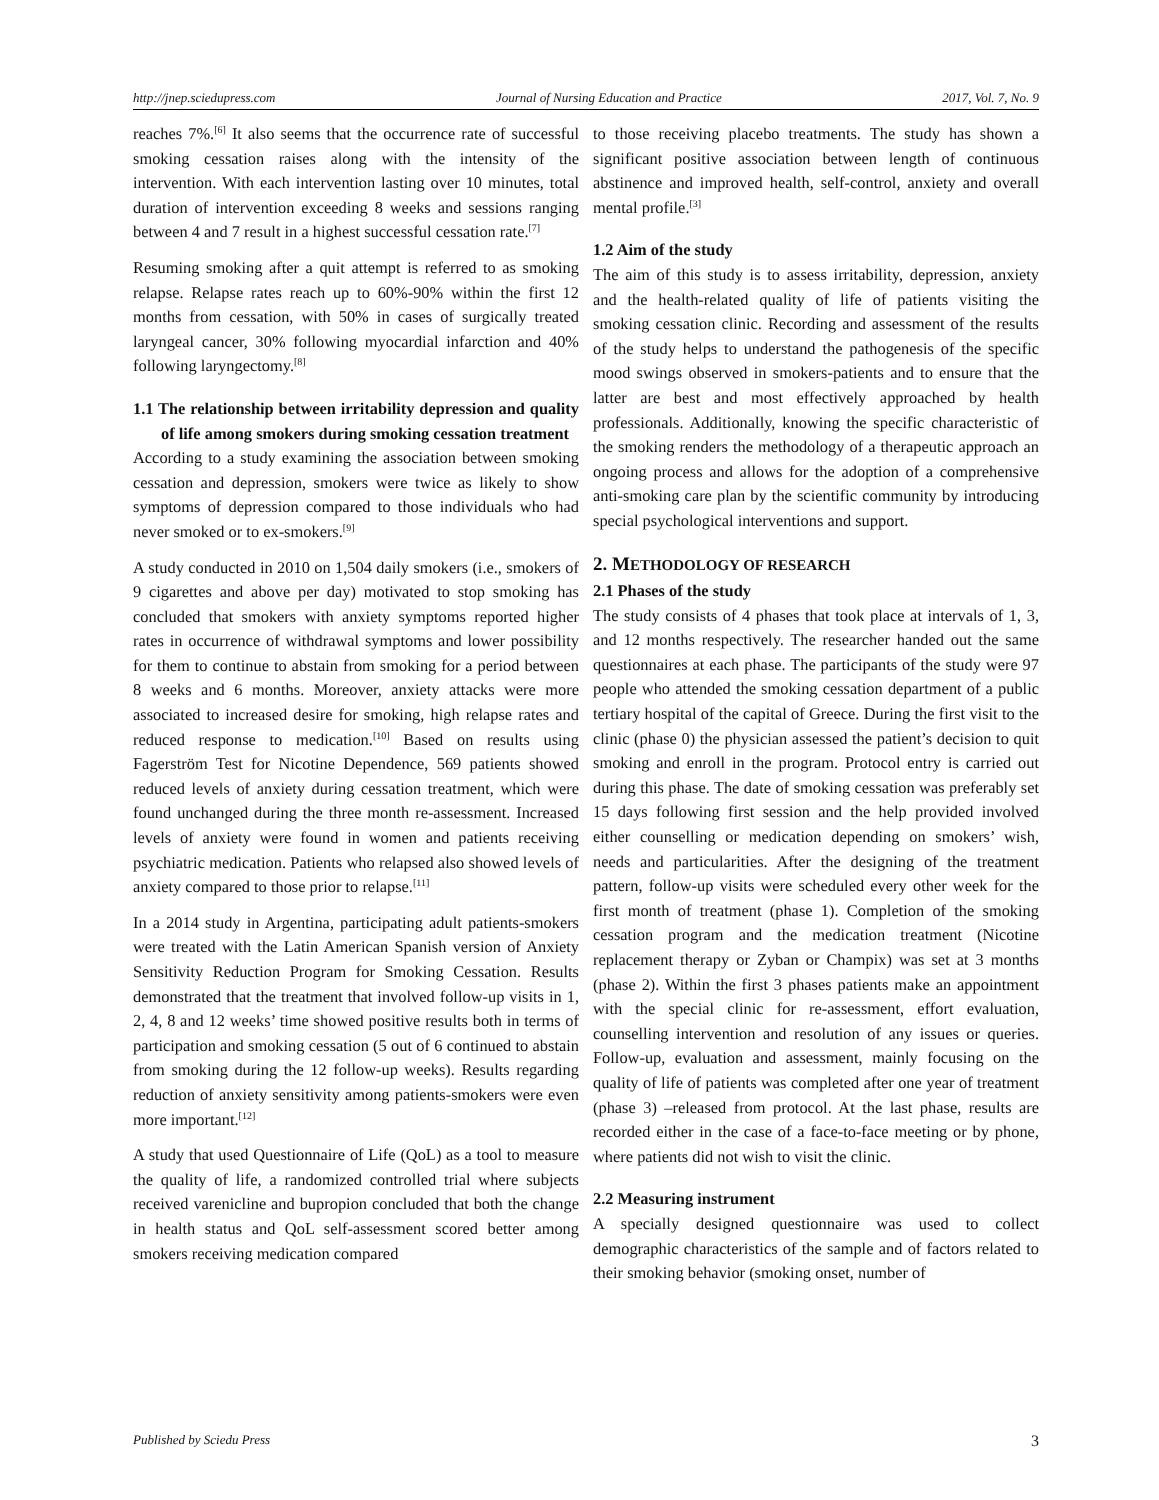http://jnep.sciedupress.com Journal of Nursing Education and Practice 2017, Vol. 7, No. 9
reaches 7%.<sup>[6]</sup> It also seems that the occurrence rate of successful smoking cessation raises along with the intensity of the intervention. With each intervention lasting over 10 minutes, total duration of intervention exceeding 8 weeks and sessions ranging between 4 and 7 result in a highest successful cessation rate.<sup>[7]</sup>
Resuming smoking after a quit attempt is referred to as smoking relapse. Relapse rates reach up to 60%-90% within the first 12 months from cessation, with 50% in cases of surgically treated laryngeal cancer, 30% following myocardial infarction and 40% following laryngectomy.<sup>[8]</sup>
1.1 The relationship between irritability depression and quality of life among smokers during smoking cessation treatment
According to a study examining the association between smoking cessation and depression, smokers were twice as likely to show symptoms of depression compared to those individuals who had never smoked or to ex-smokers.<sup>[9]</sup>
A study conducted in 2010 on 1,504 daily smokers (i.e., smokers of 9 cigarettes and above per day) motivated to stop smoking has concluded that smokers with anxiety symptoms reported higher rates in occurrence of withdrawal symptoms and lower possibility for them to continue to abstain from smoking for a period between 8 weeks and 6 months. Moreover, anxiety attacks were more associated to increased desire for smoking, high relapse rates and reduced response to medication.<sup>[10]</sup> Based on results using Fagerström Test for Nicotine Dependence, 569 patients showed reduced levels of anxiety during cessation treatment, which were found unchanged during the three month re-assessment. Increased levels of anxiety were found in women and patients receiving psychiatric medication. Patients who relapsed also showed levels of anxiety compared to those prior to relapse.<sup>[11]</sup>
In a 2014 study in Argentina, participating adult patients-smokers were treated with the Latin American Spanish version of Anxiety Sensitivity Reduction Program for Smoking Cessation. Results demonstrated that the treatment that involved follow-up visits in 1, 2, 4, 8 and 12 weeks’ time showed positive results both in terms of participation and smoking cessation (5 out of 6 continued to abstain from smoking during the 12 follow-up weeks). Results regarding reduction of anxiety sensitivity among patients-smokers were even more important.<sup>[12]</sup>
A study that used Questionnaire of Life (QoL) as a tool to measure the quality of life, a randomized controlled trial where subjects received varenicline and bupropion concluded that both the change in health status and QoL self-assessment scored better among smokers receiving medication compared
to those receiving placebo treatments. The study has shown a significant positive association between length of continuous abstinence and improved health, self-control, anxiety and overall mental profile.<sup>[3]</sup>
1.2 Aim of the study
The aim of this study is to assess irritability, depression, anxiety and the health-related quality of life of patients visiting the smoking cessation clinic. Recording and assessment of the results of the study helps to understand the pathogenesis of the specific mood swings observed in smokers-patients and to ensure that the latter are best and most effectively approached by health professionals. Additionally, knowing the specific characteristic of the smoking renders the methodology of a therapeutic approach an ongoing process and allows for the adoption of a comprehensive anti-smoking care plan by the scientific community by introducing special psychological interventions and support.
2. METHODOLOGY OF RESEARCH
2.1 Phases of the study
The study consists of 4 phases that took place at intervals of 1, 3, and 12 months respectively. The researcher handed out the same questionnaires at each phase. The participants of the study were 97 people who attended the smoking cessation department of a public tertiary hospital of the capital of Greece. During the first visit to the clinic (phase 0) the physician assessed the patient’s decision to quit smoking and enroll in the program. Protocol entry is carried out during this phase. The date of smoking cessation was preferably set 15 days following first session and the help provided involved either counselling or medication depending on smokers’ wish, needs and particularities. After the designing of the treatment pattern, follow-up visits were scheduled every other week for the first month of treatment (phase 1). Completion of the smoking cessation program and the medication treatment (Nicotine replacement therapy or Zyban or Champix) was set at 3 months (phase 2). Within the first 3 phases patients make an appointment with the special clinic for re-assessment, effort evaluation, counselling intervention and resolution of any issues or queries. Follow-up, evaluation and assessment, mainly focusing on the quality of life of patients was completed after one year of treatment (phase 3) –released from protocol. At the last phase, results are recorded either in the case of a face-to-face meeting or by phone, where patients did not wish to visit the clinic.
2.2 Measuring instrument
A specially designed questionnaire was used to collect demographic characteristics of the sample and of factors related to their smoking behavior (smoking onset, number of
Published by Sciedu Press 3